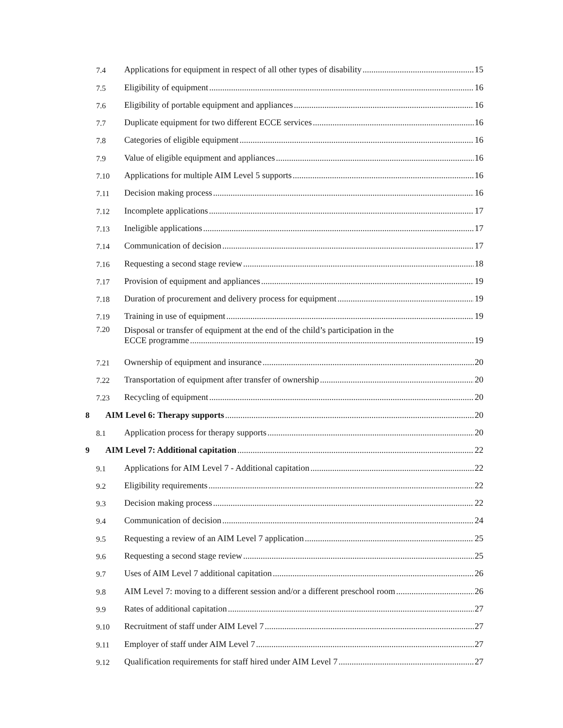7.4 Applications for equipment in respect of all other types of disability 15
7.5 Eligibility of equipment 16
7.6 Eligibility of portable equipment and appliances 16
7.7 Duplicate equipment for two different ECCE services 16
7.8 Categories of eligible equipment 16
7.9 Value of eligible equipment and appliances 16
7.10 Applications for multiple AIM Level 5 supports 16
7.11 Decision making process 16
7.12 Incomplete applications 17
7.13 Ineligible applications 17
7.14 Communication of decision 17
7.16 Requesting a second stage review 18
7.17 Provision of equipment and appliances 19
7.18 Duration of procurement and delivery process for equipment 19
7.19 Training in use of equipment 19
7.20 Disposal or transfer of equipment at the end of the child’s participation in the
ECCE programme 19
7.21 Ownership of equipment and insurance 20
7.22 Transportation of equipment after transfer of ownership 20
7.23 Recycling of equipment 20
8 AIM Level 6: Therapy supports 20
8.1 Application process for therapy supports 20
9 AIM Level 7: Additional capitation 22
9.1 Applications for AIM Level 7 - Additional capitation 22
9.2 Eligibility requirements 22
9.3 Decision making process 22
9.4 Communication of decision 24
9.5 Requesting a review of an AIM Level 7 application 25
9.6 Requesting a second stage review 25
9.7 Uses of AIM Level 7 additional capitation 26
9.8 AIM Level 7: moving to a different session and/or a different preschool room 26
9.9 Rates of additional capitation 27
9.10 Recruitment of staff under AIM Level 7 27
9.11 Employer of staff under AIM Level 7 27
9.12 Qualification requirements for staff hired under AIM Level 7 27